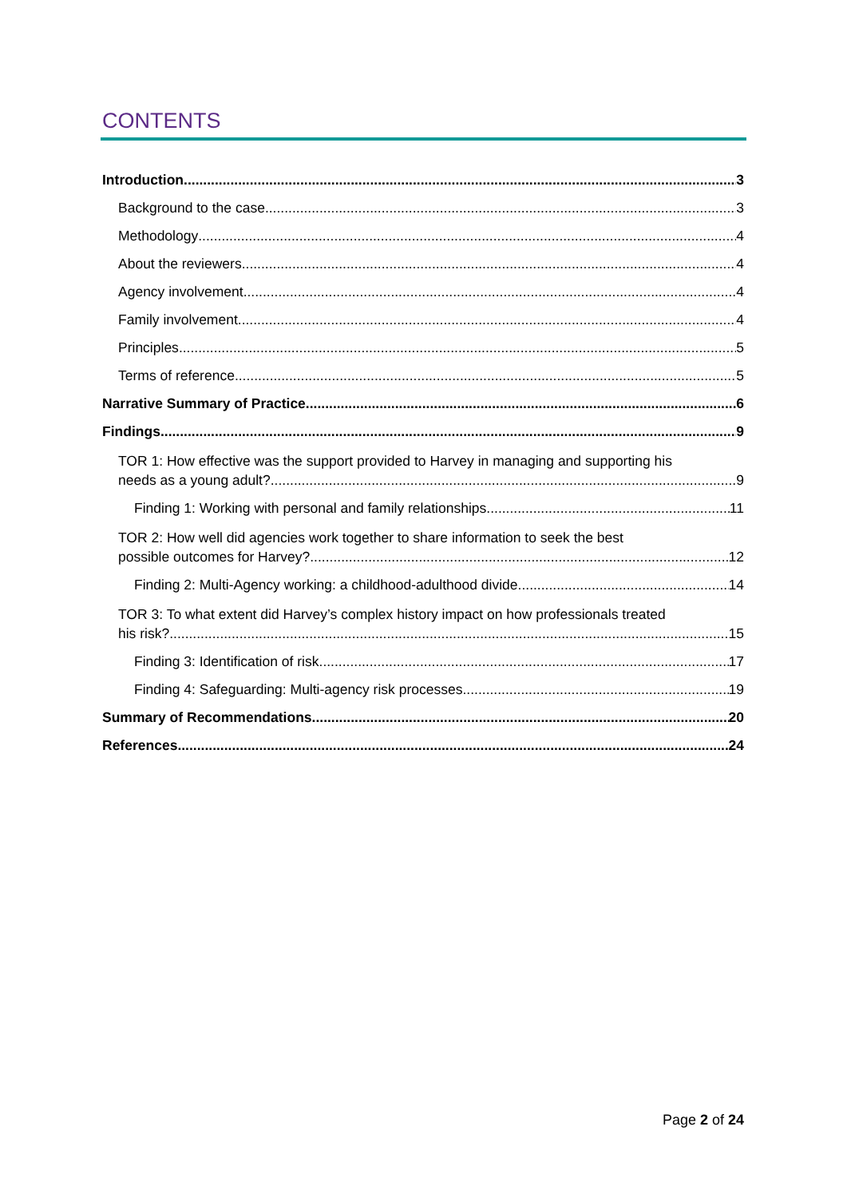CONTENTS
Introduction 3
Background to the case 3
Methodology 4
About the reviewers 4
Agency involvement 4
Family involvement 4
Principles 5
Terms of reference 5
Narrative Summary of Practice 6
Findings 9
TOR 1: How effective was the support provided to Harvey in managing and supporting his
needs as a young adult? 9
Finding 1: Working with personal and family relationships 11
TOR 2: How well did agencies work together to share information to seek the best
possible outcomes for Harvey? 12
Finding 2: Multi-Agency working: a childhood-adulthood divide 14
TOR 3: To what extent did Harvey’s complex history impact on how professionals treated
his risk? 15
Finding 3: Identification of risk 17
Finding 4: Safeguarding: Multi-agency risk processes 19
Summary of Recommendations 20
References 24
Page 2 of 24